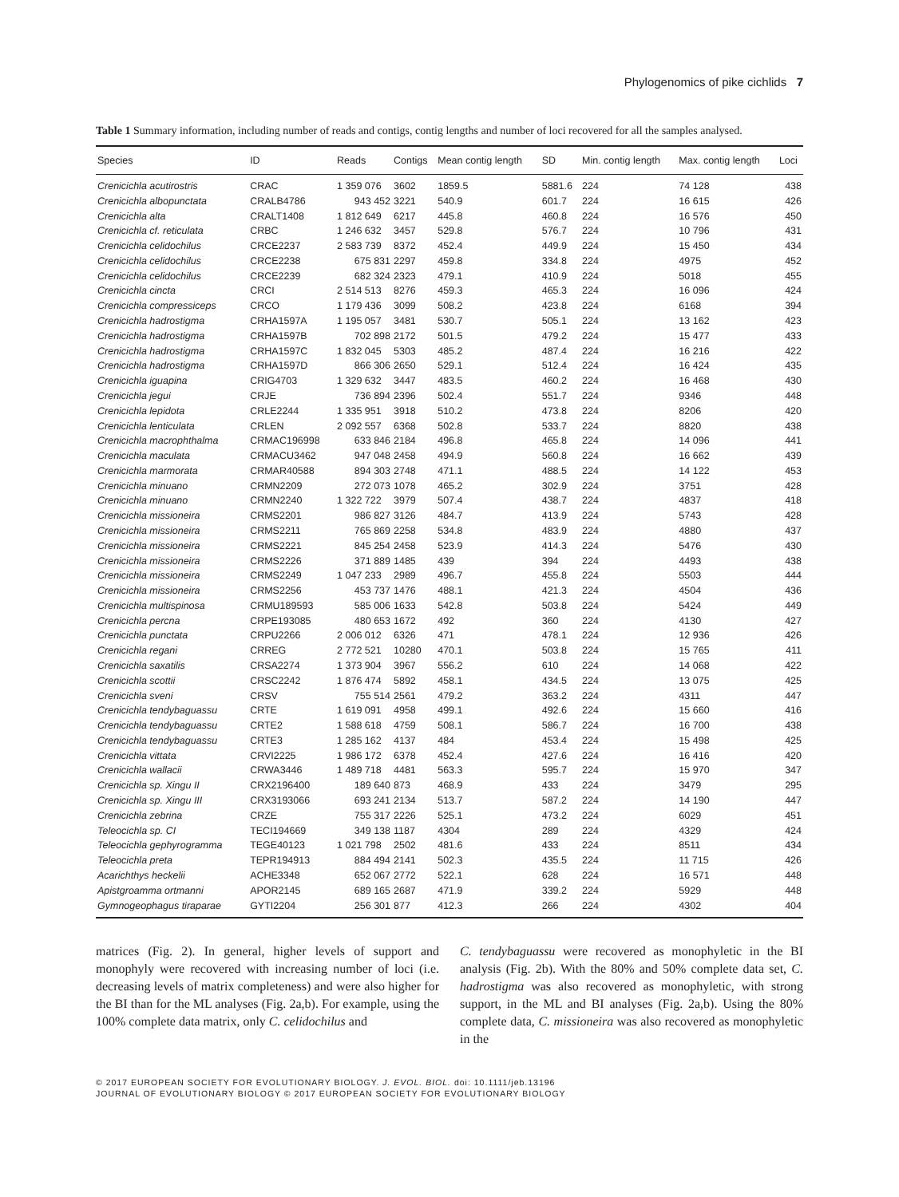Phylogenomics of pike cichlids 7
Table 1 Summary information, including number of reads and contigs, contig lengths and number of loci recovered for all the samples analysed.
| Species | ID | Reads | Contigs | Mean contig length | SD | Min. contig length | Max. contig length | Loci |
| --- | --- | --- | --- | --- | --- | --- | --- | --- |
| Crenicichla acutirostris | CRAC | 1 359 076 | 3602 | 1859.5 | 5881.6 | 224 | 74 128 | 438 |
| Crenicichla albopunctata | CRALB4786 | 943 452 | 3221 | 540.9 | 601.7 | 224 | 16 615 | 426 |
| Crenicichla alta | CRALT1408 | 1 812 649 | 6217 | 445.8 | 460.8 | 224 | 16 576 | 450 |
| Crenicichla cf. reticulata | CRBC | 1 246 632 | 3457 | 529.8 | 576.7 | 224 | 10 796 | 431 |
| Crenicichla celidochilus | CRCE2237 | 2 583 739 | 8372 | 452.4 | 449.9 | 224 | 15 450 | 434 |
| Crenicichla celidochilus | CRCE2238 | 675 831 | 2297 | 459.8 | 334.8 | 224 | 4975 | 452 |
| Crenicichla celidochilus | CRCE2239 | 682 324 | 2323 | 479.1 | 410.9 | 224 | 5018 | 455 |
| Crenicichla cincta | CRCI | 2 514 513 | 8276 | 459.3 | 465.3 | 224 | 16 096 | 424 |
| Crenicichla compressiceps | CRCO | 1 179 436 | 3099 | 508.2 | 423.8 | 224 | 6168 | 394 |
| Crenicichla hadrostigma | CRHA1597A | 1 195 057 | 3481 | 530.7 | 505.1 | 224 | 13 162 | 423 |
| Crenicichla hadrostigma | CRHA1597B | 702 898 | 2172 | 501.5 | 479.2 | 224 | 15 477 | 433 |
| Crenicichla hadrostigma | CRHA1597C | 1 832 045 | 5303 | 485.2 | 487.4 | 224 | 16 216 | 422 |
| Crenicichla hadrostigma | CRHA1597D | 866 306 | 2650 | 529.1 | 512.4 | 224 | 16 424 | 435 |
| Crenicichla iguapina | CRIG4703 | 1 329 632 | 3447 | 483.5 | 460.2 | 224 | 16 468 | 430 |
| Crenicichla jegui | CRJE | 736 894 | 2396 | 502.4 | 551.7 | 224 | 9346 | 448 |
| Crenicichla lepidota | CRLE2244 | 1 335 951 | 3918 | 510.2 | 473.8 | 224 | 8206 | 420 |
| Crenicichla lenticulata | CRLEN | 2 092 557 | 6368 | 502.8 | 533.7 | 224 | 8820 | 438 |
| Crenicichla macrophthalma | CRMAC196998 | 633 846 | 2184 | 496.8 | 465.8 | 224 | 14 096 | 441 |
| Crenicichla maculata | CRMACU3462 | 947 048 | 2458 | 494.9 | 560.8 | 224 | 16 662 | 439 |
| Crenicichla marmorata | CRMAR40588 | 894 303 | 2748 | 471.1 | 488.5 | 224 | 14 122 | 453 |
| Crenicichla minuano | CRMN2209 | 272 073 | 1078 | 465.2 | 302.9 | 224 | 3751 | 428 |
| Crenicichla minuano | CRMN2240 | 1 322 722 | 3979 | 507.4 | 438.7 | 224 | 4837 | 418 |
| Crenicichla missioneira | CRMS2201 | 986 827 | 3126 | 484.7 | 413.9 | 224 | 5743 | 428 |
| Crenicichla missioneira | CRMS2211 | 765 869 | 2258 | 534.8 | 483.9 | 224 | 4880 | 437 |
| Crenicichla missioneira | CRMS2221 | 845 254 | 2458 | 523.9 | 414.3 | 224 | 5476 | 430 |
| Crenicichla missioneira | CRMS2226 | 371 889 | 1485 | 439 | 394 | 224 | 4493 | 438 |
| Crenicichla missioneira | CRMS2249 | 1 047 233 | 2989 | 496.7 | 455.8 | 224 | 5503 | 444 |
| Crenicichla missioneira | CRMS2256 | 453 737 | 1476 | 488.1 | 421.3 | 224 | 4504 | 436 |
| Crenicichla multispinosa | CRMU189593 | 585 006 | 1633 | 542.8 | 503.8 | 224 | 5424 | 449 |
| Crenicichla percna | CRPE193085 | 480 653 | 1672 | 492 | 360 | 224 | 4130 | 427 |
| Crenicichla punctata | CRPU2266 | 2 006 012 | 6326 | 471 | 478.1 | 224 | 12 936 | 426 |
| Crenicichla regani | CRREG | 2 772 521 | 10280 | 470.1 | 503.8 | 224 | 15 765 | 411 |
| Crenicichla saxatilis | CRSA2274 | 1 373 904 | 3967 | 556.2 | 610 | 224 | 14 068 | 422 |
| Crenicichla scottii | CRSC2242 | 1 876 474 | 5892 | 458.1 | 434.5 | 224 | 13 075 | 425 |
| Crenicichla sveni | CRSV | 755 514 | 2561 | 479.2 | 363.2 | 224 | 4311 | 447 |
| Crenicichla tendybaguassu | CRTE | 1 619 091 | 4958 | 499.1 | 492.6 | 224 | 15 660 | 416 |
| Crenicichla tendybaguassu | CRTE2 | 1 588 618 | 4759 | 508.1 | 586.7 | 224 | 16 700 | 438 |
| Crenicichla tendybaguassu | CRTE3 | 1 285 162 | 4137 | 484 | 453.4 | 224 | 15 498 | 425 |
| Crenicichla vittata | CRVI2225 | 1 986 172 | 6378 | 452.4 | 427.6 | 224 | 16 416 | 420 |
| Crenicichla wallacii | CRWA3446 | 1 489 718 | 4481 | 563.3 | 595.7 | 224 | 15 970 | 347 |
| Crenicichla sp. Xingu II | CRX2196400 | 189 640 | 873 | 468.9 | 433 | 224 | 3479 | 295 |
| Crenicichla sp. Xingu III | CRX3193066 | 693 241 | 2134 | 513.7 | 587.2 | 224 | 14 190 | 447 |
| Crenicichla zebrina | CRZE | 755 317 | 2226 | 525.1 | 473.2 | 224 | 6029 | 451 |
| Teleocichla sp. CI | TECI194669 | 349 138 | 1187 | 4304 | 289 | 224 | 4329 | 424 |
| Teleocichla gephyrogramma | TEGE40123 | 1 021 798 | 2502 | 481.6 | 433 | 224 | 8511 | 434 |
| Teleocichla preta | TEPR194913 | 884 494 | 2141 | 502.3 | 435.5 | 224 | 11 715 | 426 |
| Acarichthys heckelii | ACHE3348 | 652 067 | 2772 | 522.1 | 628 | 224 | 16 571 | 448 |
| Apistgroamma ortmanni | APOR2145 | 689 165 | 2687 | 471.9 | 339.2 | 224 | 5929 | 448 |
| Gymnogeophagus tiraparae | GYTI2204 | 256 301 | 877 | 412.3 | 266 | 224 | 4302 | 404 |
matrices (Fig. 2). In general, higher levels of support and monophyly were recovered with increasing number of loci (i.e. decreasing levels of matrix completeness) and were also higher for the BI than for the ML analyses (Fig. 2a,b). For example, using the 100% complete data matrix, only C. celidochilus and
C. tendybaguassu were recovered as monophyletic in the BI analysis (Fig. 2b). With the 80% and 50% complete data set, C. hadrostigma was also recovered as monophyletic, with strong support, in the ML and BI analyses (Fig. 2a,b). Using the 80% complete data, C. missioneira was also recovered as monophyletic in the
© 2017 EUROPEAN SOCIETY FOR EVOLUTIONARY BIOLOGY. J. EVOL. BIOL. doi: 10.1111/jeb.13196
JOURNAL OF EVOLUTIONARY BIOLOGY © 2017 EUROPEAN SOCIETY FOR EVOLUTIONARY BIOLOGY